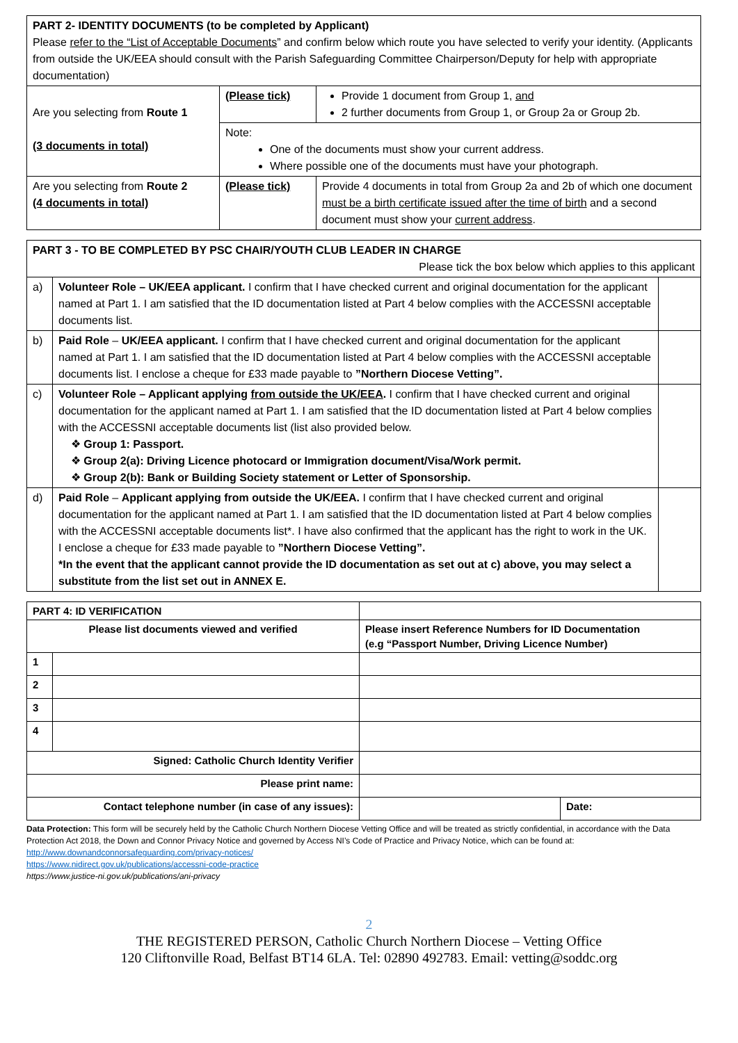| PART 2- IDENTITY DOCUMENTS (to be completed by Applicant) Please refer to the “List of Acceptable Documents ” and confirm below which route you have selected to verify your identity. (Applicants from outside the UK/EEA should consult with the Parish Safeguarding Committee Chairperson/Deputy for help with appropriate documentation) | | |
| Are you selecting from Route 1 (3 documents in total) | (Please tick) | Provide 1 document from Group 1, and 2 further documents from Group 1, or Group 2a or Group 2b. |
| | Note: One of the documents must show your current address. Where possible one of the documents must have your photograph. | |
| Are you selecting from Route 2 (4 documents in total) | (Please tick) | Provide 4 documents in total from Group 2a and 2b of which one document must be a birth certificate issued after the time of birth and a second document must show your current address . |
| PART 3 - TO BE COMPLETED BY PSC CHAIR/YOUTH CLUB LEADER IN CHARGE Please tick the box below which applies to this applicant | | |
| a) | Volunteer Role – UK/EEA applicant. I confirm that I have checked current and original documentation for the applicant named at Part 1. I am satisfied that the ID documentation listed at Part 4 below complies with the ACCESSNI acceptable documents list. | |
| b) | Paid Role – UK/EEA applicant. I confirm that I have checked current and original documentation for the applicant named at Part 1. I am satisfied that the ID documentation listed at Part 4 below complies with the ACCESSNI acceptable documents list. I enclose a cheque for £33 made payable to ”Northern Diocese Vetting”. | |
| c) | Volunteer Role – Applicant applying from outside the UK/EEA . I confirm that I have checked current and original documentation for the applicant named at Part 1. I am satisfied that the ID documentation listed at Part 4 below complies with the ACCESSNI acceptable documents list (list also provided below. ❖ Group 1: Passport. ❖ Group 2(a): Driving Licence photocard or Immigration document/Visa/Work permit. ❖ Group 2(b): Bank or Building Society statement or Letter of Sponsorship. | |
| d) | Paid Role – Applicant applying from outside the UK/EEA. I confirm that I have checked current and original documentation for the applicant named at Part 1. I am satisfied that the ID documentation listed at Part 4 below complies with the ACCESSNI acceptable documents list*. I have also confirmed that the applicant has the right to work in the UK. I enclose a cheque for £33 made payable to ”Northern Diocese Vetting”. *In the event that the applicant cannot provide the ID documentation as set out at c) above, you may select a substitute from the list set out in ANNEX E. | |
| PART 4: ID VERIFICATION | | | |
| Please list documents viewed and verified | | Please insert Reference Numbers for ID Documentation (e.g “Passport Number, Driving Licence Number) | |
| 1 | | | |
| 2 | | | |
| 3 | | | |
| 4 | | | |
| Signed: Catholic Church Identity Verifier | | | |
| Please print name: | | | |
| Contact telephone number (in case of any issues): | | | Date: |
Data Protection: This form will be securely held by the Catholic Church Northern Diocese Vetting Office and will be treated as strictly confidential, in accordance with the Data Protection Act 2018, the Down and Connor Privacy Notice and governed by Access NI’s Code of Practice and Privacy Notice, which can be found at:
http://www.downandconnorsafeguarding.com/privacy-notices/
https://www.nidirect.gov.uk/publications/accessni-code-practice
https://www.justice-ni.gov.uk/publications/ani-privacy
2
THE REGISTERED PERSON, Catholic Church Northern Diocese – Vetting Office
120 Cliftonville Road, Belfast BT14 6LA. Tel: 02890 492783. Email: vetting@soddc.org